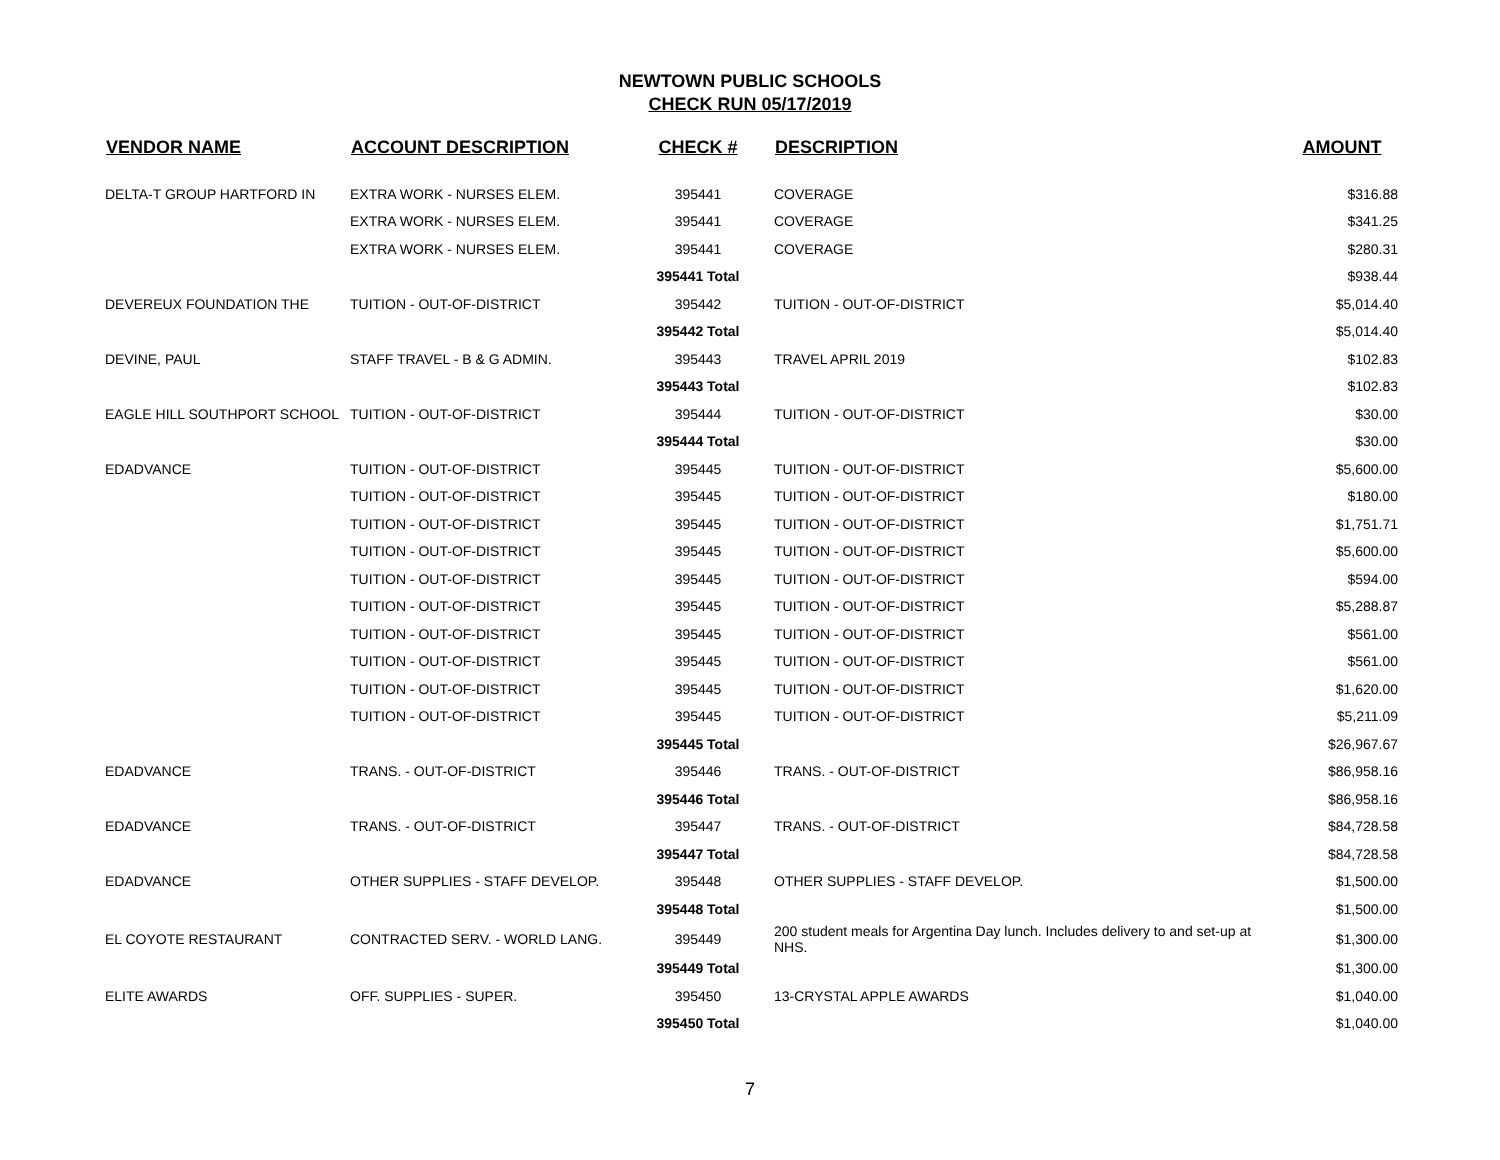NEWTOWN PUBLIC SCHOOLS
CHECK RUN 05/17/2019
| VENDOR NAME | ACCOUNT DESCRIPTION | CHECK # | DESCRIPTION | AMOUNT |
| --- | --- | --- | --- | --- |
| DELTA-T GROUP HARTFORD IN | EXTRA WORK - NURSES ELEM. | 395441 | COVERAGE | $316.88 |
| | EXTRA WORK - NURSES ELEM. | 395441 | COVERAGE | $341.25 |
| | EXTRA WORK - NURSES ELEM. | 395441 | COVERAGE | $280.31 |
| | | 395441 Total | | $938.44 |
| DEVEREUX FOUNDATION THE | TUITION - OUT-OF-DISTRICT | 395442 | TUITION - OUT-OF-DISTRICT | $5,014.40 |
| | | 395442 Total | | $5,014.40 |
| DEVINE, PAUL | STAFF TRAVEL - B & G ADMIN. | 395443 | TRAVEL APRIL 2019 | $102.83 |
| | | 395443 Total | | $102.83 |
| EAGLE HILL SOUTHPORT SCHOOL | TUITION - OUT-OF-DISTRICT | 395444 | TUITION - OUT-OF-DISTRICT | $30.00 |
| | | 395444 Total | | $30.00 |
| EDADVANCE | TUITION - OUT-OF-DISTRICT | 395445 | TUITION - OUT-OF-DISTRICT | $5,600.00 |
| | TUITION - OUT-OF-DISTRICT | 395445 | TUITION - OUT-OF-DISTRICT | $180.00 |
| | TUITION - OUT-OF-DISTRICT | 395445 | TUITION - OUT-OF-DISTRICT | $1,751.71 |
| | TUITION - OUT-OF-DISTRICT | 395445 | TUITION - OUT-OF-DISTRICT | $5,600.00 |
| | TUITION - OUT-OF-DISTRICT | 395445 | TUITION - OUT-OF-DISTRICT | $594.00 |
| | TUITION - OUT-OF-DISTRICT | 395445 | TUITION - OUT-OF-DISTRICT | $5,288.87 |
| | TUITION - OUT-OF-DISTRICT | 395445 | TUITION - OUT-OF-DISTRICT | $561.00 |
| | TUITION - OUT-OF-DISTRICT | 395445 | TUITION - OUT-OF-DISTRICT | $561.00 |
| | TUITION - OUT-OF-DISTRICT | 395445 | TUITION - OUT-OF-DISTRICT | $1,620.00 |
| | TUITION - OUT-OF-DISTRICT | 395445 | TUITION - OUT-OF-DISTRICT | $5,211.09 |
| | | 395445 Total | | $26,967.67 |
| EDADVANCE | TRANS. - OUT-OF-DISTRICT | 395446 | TRANS. - OUT-OF-DISTRICT | $86,958.16 |
| | | 395446 Total | | $86,958.16 |
| EDADVANCE | TRANS. - OUT-OF-DISTRICT | 395447 | TRANS. - OUT-OF-DISTRICT | $84,728.58 |
| | | 395447 Total | | $84,728.58 |
| EDADVANCE | OTHER SUPPLIES - STAFF DEVELOP. | 395448 | OTHER SUPPLIES - STAFF DEVELOP. | $1,500.00 |
| | | 395448 Total | | $1,500.00 |
| EL COYOTE RESTAURANT | CONTRACTED SERV. - WORLD LANG. | 395449 | 200 student meals for Argentina Day lunch. Includes delivery to and set-up at NHS. | $1,300.00 |
| | | 395449 Total | | $1,300.00 |
| ELITE AWARDS | OFF. SUPPLIES - SUPER. | 395450 | 13-CRYSTAL APPLE AWARDS | $1,040.00 |
| | | 395450 Total | | $1,040.00 |
7